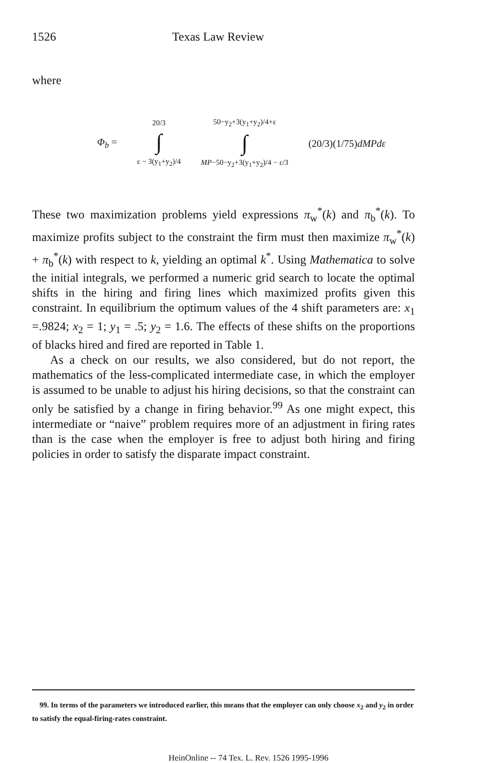1526 Texas Law Review
where
Φ<sub>b</sub> =
20/3
∫
ε − 3(y<sub>1</sub>+y<sub>2</sub>)/4
50−y<sub>2</sub>+3(y<sub>1</sub>+y<sub>2</sub>)/4+ε
∫
MP−50−y<sub>2</sub>+3(y<sub>1</sub>+y<sub>2</sub>)/4 − ε/3
(20/3)(1/75)dMPdε
These two maximization problems yield expressions π<sub>w</sub><sup>*</sup>(k) and π<sub>b</sub><sup>*</sup>(k). To maximize profits subject to the constraint the firm must then maximize π<sub>w</sub><sup>*</sup>(k) + π<sub>b</sub><sup>*</sup>(k) with respect to k, yielding an optimal k<sup>*</sup>. Using Mathematica to solve the initial integrals, we performed a numeric grid search to locate the optimal shifts in the hiring and firing lines which maximized profits given this constraint. In equilibrium the optimum values of the 4 shift parameters are: x<sub>1</sub> =.9824; x<sub>2</sub> = 1; y<sub>1</sub> = .5; y<sub>2</sub> = 1.6. The effects of these shifts on the proportions of blacks hired and fired are reported in Table 1.
As a check on our results, we also considered, but do not report, the mathematics of the less-complicated intermediate case, in which the employer is assumed to be unable to adjust his hiring decisions, so that the constraint can only be satisfied by a change in firing behavior.<sup>99</sup> As one might expect, this intermediate or “naive” problem requires more of an adjustment in firing rates than is the case when the employer is free to adjust both hiring and firing policies in order to satisfy the disparate impact constraint.
99. In terms of the parameters we introduced earlier, this means that the employer can only choose x<sub>2</sub> and y<sub>2</sub> in order to satisfy the equal-firing-rates constraint.
HeinOnline -- 74 Tex. L. Rev. 1526 1995-1996